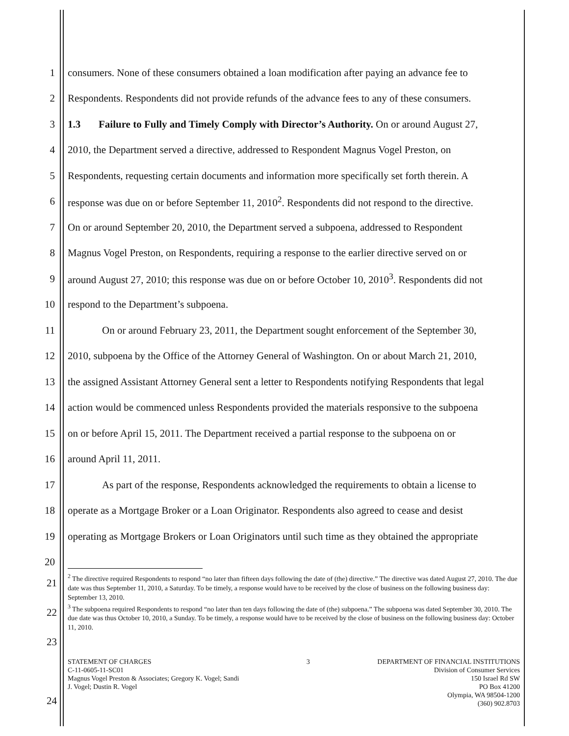1 consumers. None of these consumers obtained a loan modification after paying an advance fee to
2 Respondents. Respondents did not provide refunds of the advance fees to any of these consumers.
3 1.3 Failure to Fully and Timely Comply with Director’s Authority. On or around August 27,
4 2010, the Department served a directive, addressed to Respondent Magnus Vogel Preston, on
5 Respondents, requesting certain documents and information more specifically set forth therein. A
6 response was due on or before September 11, 2010<sup>2</sup>. Respondents did not respond to the directive.
7 On or around September 20, 2010, the Department served a subpoena, addressed to Respondent
8 Magnus Vogel Preston, on Respondents, requiring a response to the earlier directive served on or
9 around August 27, 2010; this response was due on or before October 10, 2010<sup>3</sup>. Respondents did not
10 respond to the Department’s subpoena.
11 On or around February 23, 2011, the Department sought enforcement of the September 30,
12 2010, subpoena by the Office of the Attorney General of Washington. On or about March 21, 2010,
13 the assigned Assistant Attorney General sent a letter to Respondents notifying Respondents that legal
14 action would be commenced unless Respondents provided the materials responsive to the subpoena
15 on or before April 15, 2011. The Department received a partial response to the subpoena on or
16 around April 11, 2011.
17 As part of the response, Respondents acknowledged the requirements to obtain a license to
18 operate as a Mortgage Broker or a Loan Originator. Respondents also agreed to cease and desist
19 operating as Mortgage Brokers or Loan Originators until such time as they obtained the appropriate
20
21
22
23
24
<sup>2</sup> The directive required Respondents to respond “no later than fifteen days following the date of (the) directive.” The directive was dated August 27, 2010. The due date was thus September 11, 2010, a Saturday. To be timely, a response would have to be received by the close of business on the following business day: September 13, 2010.
<sup>3</sup> The subpoena required Respondents to respond “no later than ten days following the date of (the) subpoena.” The subpoena was dated September 30, 2010. The due date was thus October 10, 2010, a Sunday. To be timely, a response would have to be received by the close of business on the following business day: October 11, 2010.
STATEMENT OF CHARGES
C-11-0605-11-SC01
Magnus Vogel Preston & Associates; Gregory K. Vogel; Sandi
J. Vogel; Dustin R. Vogel
3 DEPARTMENT OF FINANCIAL INSTITUTIONS
Division of Consumer Services
150 Israel Rd SW
PO Box 41200
Olympia, WA 98504-1200
(360) 902.8703